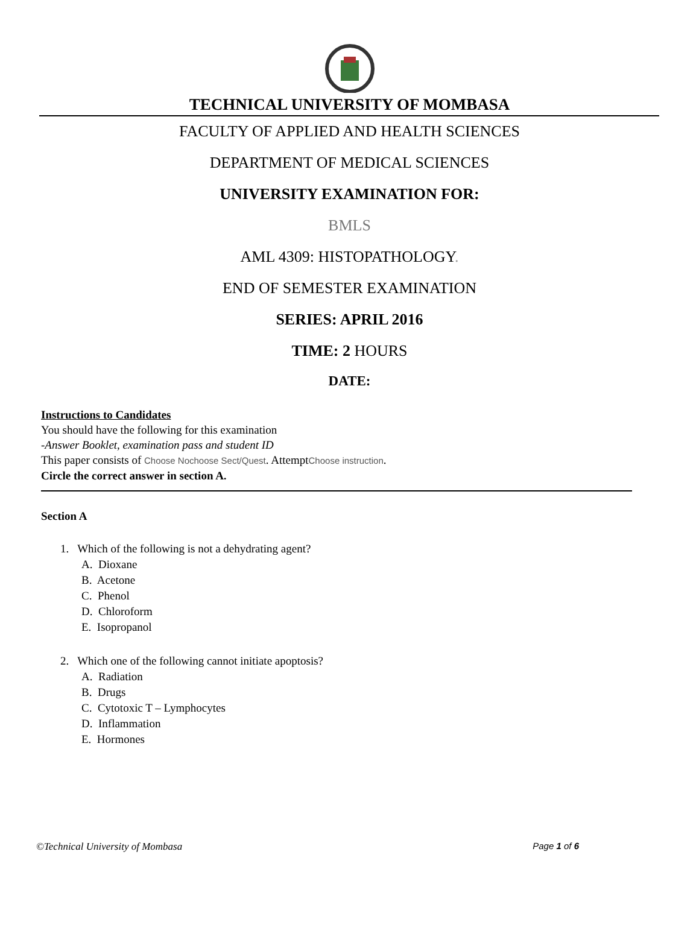TECHNICAL UNIVERSITY OF MOMBASA
FACULTY OF APPLIED AND HEALTH SCIENCES
DEPARTMENT OF MEDICAL SCIENCES
UNIVERSITY EXAMINATION FOR:
BMLS
AML 4309: HISTOPATHOLOGY.
END OF SEMESTER EXAMINATION
SERIES: APRIL 2016
TIME: 2 HOURS
DATE:
Instructions to Candidates
You should have the following for this examination
-Answer Booklet, examination pass and student ID
This paper consists of Choose Nochoose Sect/Quest. AttemptChoose instruction.
Circle the correct answer in section A.
Section A
1. Which of the following is not a dehydrating agent?
A. Dioxane
B. Acetone
C. Phenol
D. Chloroform
E. Isopropanol
2. Which one of the following cannot initiate apoptosis?
A. Radiation
B. Drugs
C. Cytotoxic T – Lymphocytes
D. Inflammation
E. Hormones
©Technical University of Mombasa Page 1 of 6